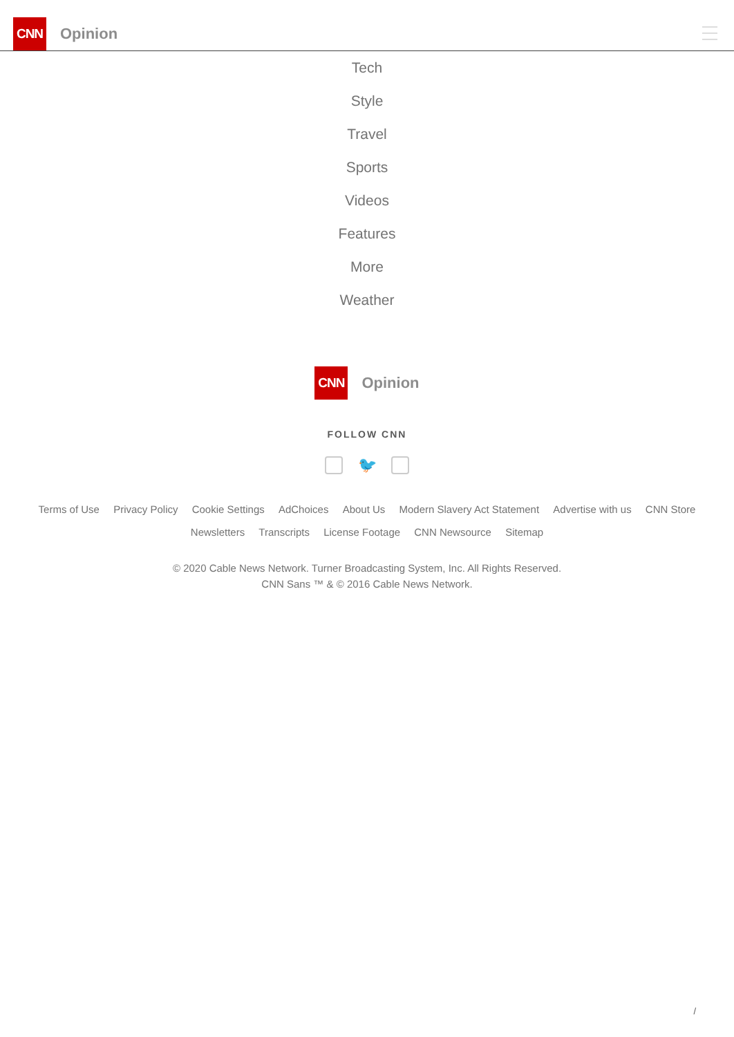CNN
Opinion
Tech
Style
Travel
Sports
Videos
Features
More
Weather
CNN
Opinion
FOLLOW CNN
🐦
Terms of Use Privacy Policy Cookie Settings AdChoices About Us Modern Slavery Act Statement Advertise with us CNN Store
Newsletters Transcripts License Footage CNN Newsource Sitemap
© 2020 Cable News Network. Turner Broadcasting System, Inc. All Rights Reserved.
CNN Sans ™ & © 2016 Cable News Network.
/